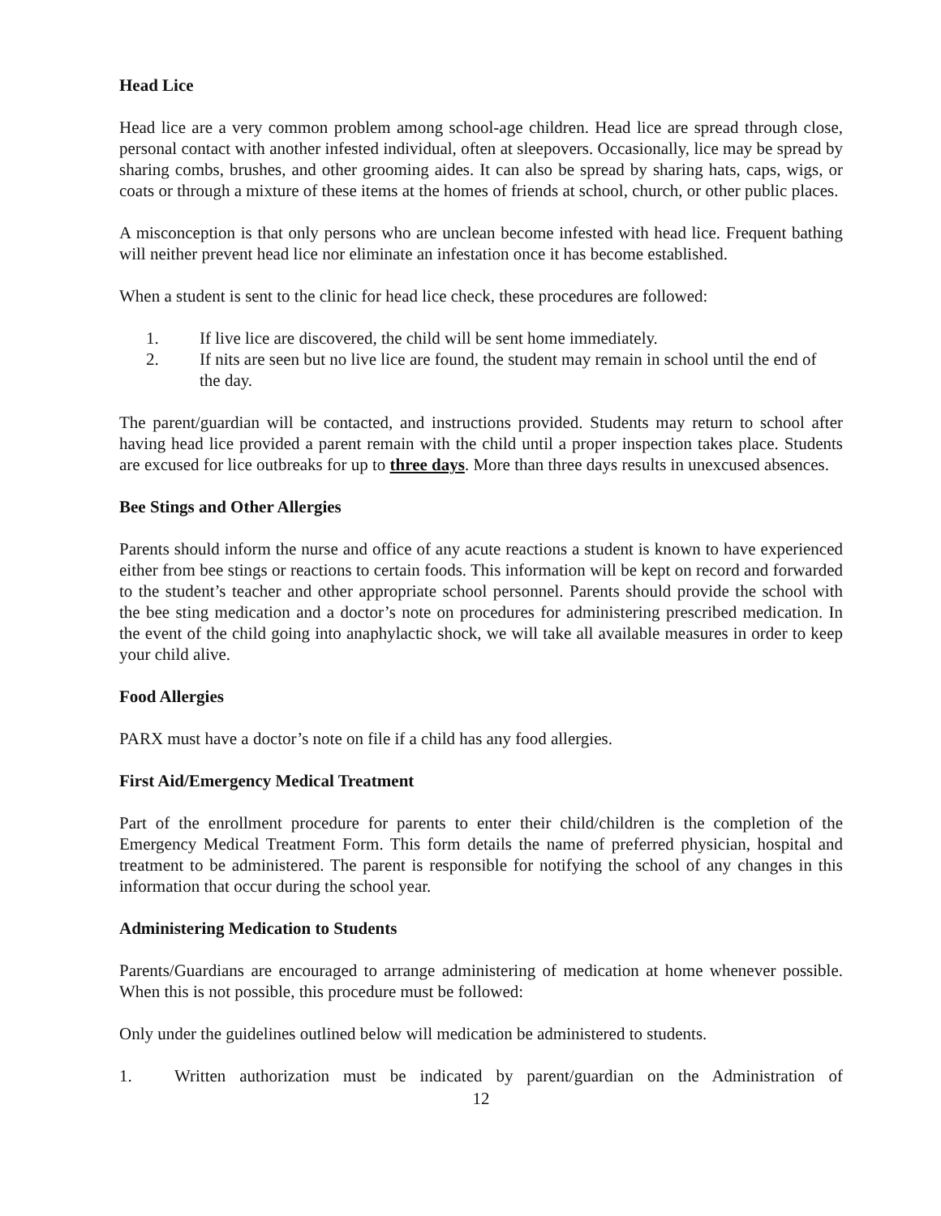Head Lice
Head lice are a very common problem among school-age children. Head lice are spread through close, personal contact with another infested individual, often at sleepovers. Occasionally, lice may be spread by sharing combs, brushes, and other grooming aides. It can also be spread by sharing hats, caps, wigs, or coats or through a mixture of these items at the homes of friends at school, church, or other public places.
A misconception is that only persons who are unclean become infested with head lice. Frequent bathing will neither prevent head lice nor eliminate an infestation once it has become established.
When a student is sent to the clinic for head lice check, these procedures are followed:
1. If live lice are discovered, the child will be sent home immediately.
2. If nits are seen but no live lice are found, the student may remain in school until the end of the day.
The parent/guardian will be contacted, and instructions provided. Students may return to school after having head lice provided a parent remain with the child until a proper inspection takes place. Students are excused for lice outbreaks for up to three days. More than three days results in unexcused absences.
Bee Stings and Other Allergies
Parents should inform the nurse and office of any acute reactions a student is known to have experienced either from bee stings or reactions to certain foods. This information will be kept on record and forwarded to the student’s teacher and other appropriate school personnel. Parents should provide the school with the bee sting medication and a doctor’s note on procedures for administering prescribed medication. In the event of the child going into anaphylactic shock, we will take all available measures in order to keep your child alive.
Food Allergies
PARX must have a doctor’s note on file if a child has any food allergies.
First Aid/Emergency Medical Treatment
Part of the enrollment procedure for parents to enter their child/children is the completion of the Emergency Medical Treatment Form. This form details the name of preferred physician, hospital and treatment to be administered. The parent is responsible for notifying the school of any changes in this information that occur during the school year.
Administering Medication to Students
Parents/Guardians are encouraged to arrange administering of medication at home whenever possible. When this is not possible, this procedure must be followed:
Only under the guidelines outlined below will medication be administered to students.
1. Written authorization must be indicated by parent/guardian on the Administration of
12